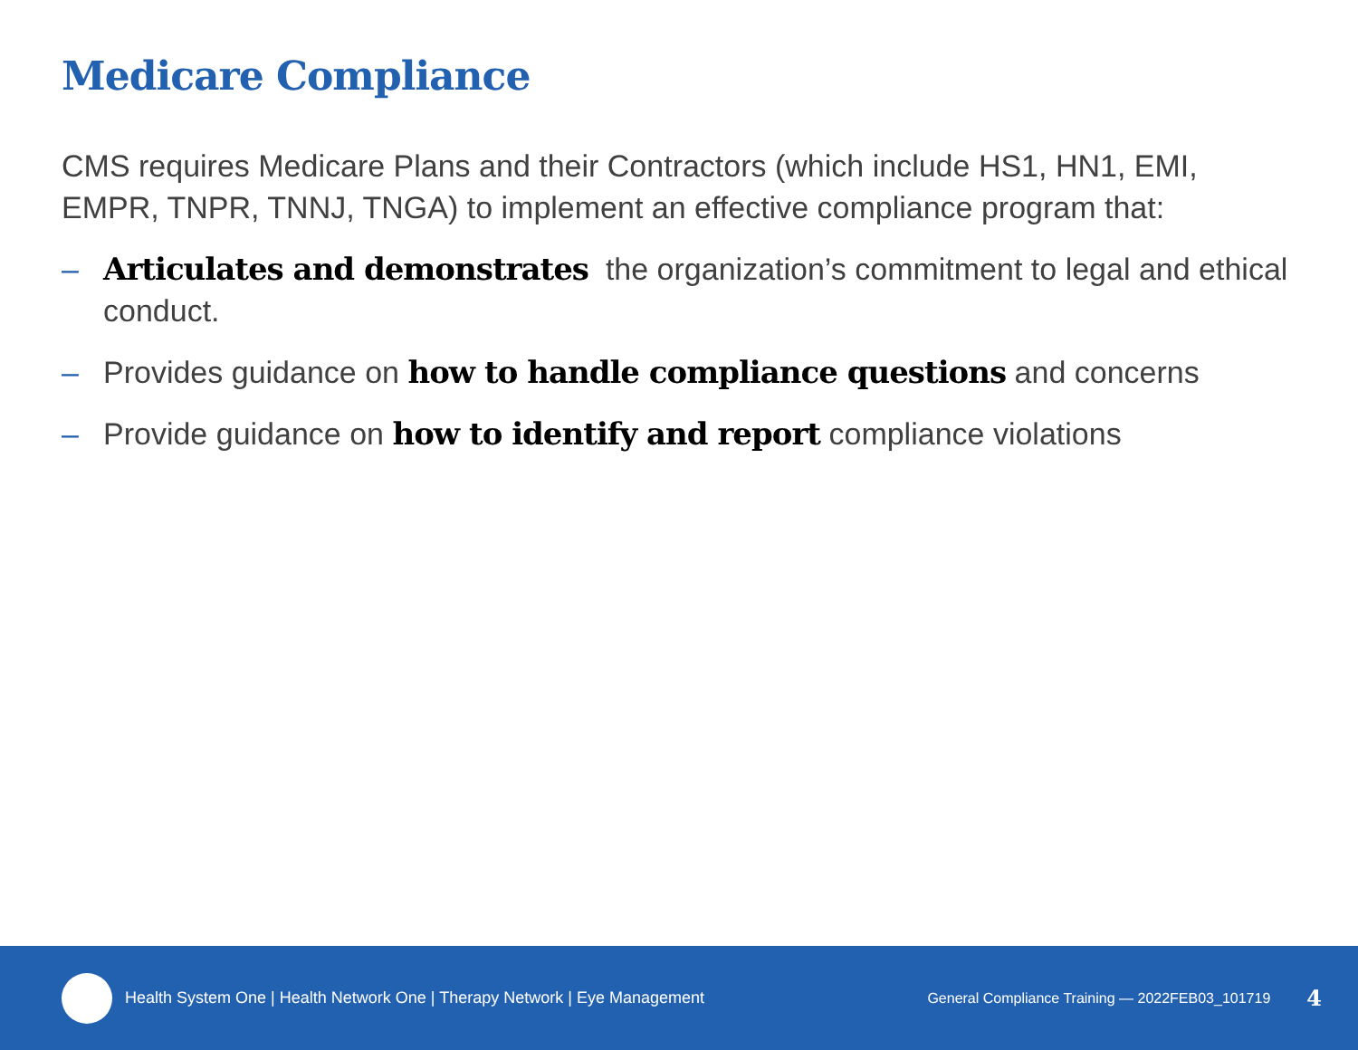Medicare Compliance
CMS requires Medicare Plans and their Contractors (which include HS1, HN1, EMI, EMPR, TNPR, TNNJ, TNGA) to implement an effective compliance program that:
– Articulates and demonstrates the organization’s commitment to legal and ethical conduct.
– Provides guidance on how to handle compliance questions and concerns
– Provide guidance on how to identify and report compliance violations
Health System One | Health Network One | Therapy Network | Eye Management
General Compliance Training — 2022FEB03_101719 4